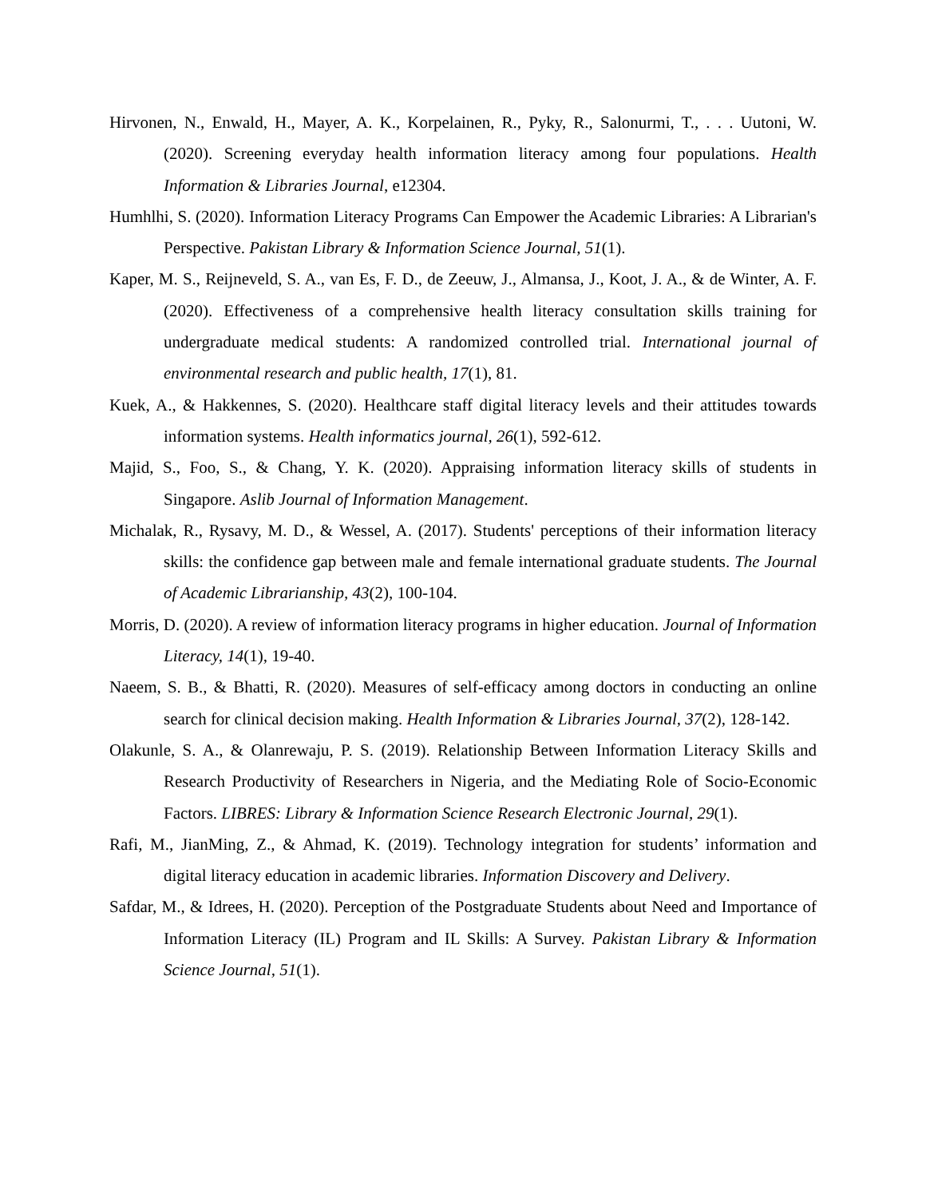Hirvonen, N., Enwald, H., Mayer, A. K., Korpelainen, R., Pyky, R., Salonurmi, T., . . . Uutoni, W. (2020). Screening everyday health information literacy among four populations. Health Information & Libraries Journal, e12304.
Humhlhi, S. (2020). Information Literacy Programs Can Empower the Academic Libraries: A Librarian's Perspective. Pakistan Library & Information Science Journal, 51(1).
Kaper, M. S., Reijneveld, S. A., van Es, F. D., de Zeeuw, J., Almansa, J., Koot, J. A., & de Winter, A. F. (2020). Effectiveness of a comprehensive health literacy consultation skills training for undergraduate medical students: A randomized controlled trial. International journal of environmental research and public health, 17(1), 81.
Kuek, A., & Hakkennes, S. (2020). Healthcare staff digital literacy levels and their attitudes towards information systems. Health informatics journal, 26(1), 592-612.
Majid, S., Foo, S., & Chang, Y. K. (2020). Appraising information literacy skills of students in Singapore. Aslib Journal of Information Management.
Michalak, R., Rysavy, M. D., & Wessel, A. (2017). Students' perceptions of their information literacy skills: the confidence gap between male and female international graduate students. The Journal of Academic Librarianship, 43(2), 100-104.
Morris, D. (2020). A review of information literacy programs in higher education. Journal of Information Literacy, 14(1), 19-40.
Naeem, S. B., & Bhatti, R. (2020). Measures of self-efficacy among doctors in conducting an online search for clinical decision making. Health Information & Libraries Journal, 37(2), 128-142.
Olakunle, S. A., & Olanrewaju, P. S. (2019). Relationship Between Information Literacy Skills and Research Productivity of Researchers in Nigeria, and the Mediating Role of Socio-Economic Factors. LIBRES: Library & Information Science Research Electronic Journal, 29(1).
Rafi, M., JianMing, Z., & Ahmad, K. (2019). Technology integration for students’ information and digital literacy education in academic libraries. Information Discovery and Delivery.
Safdar, M., & Idrees, H. (2020). Perception of the Postgraduate Students about Need and Importance of Information Literacy (IL) Program and IL Skills: A Survey. Pakistan Library & Information Science Journal, 51(1).